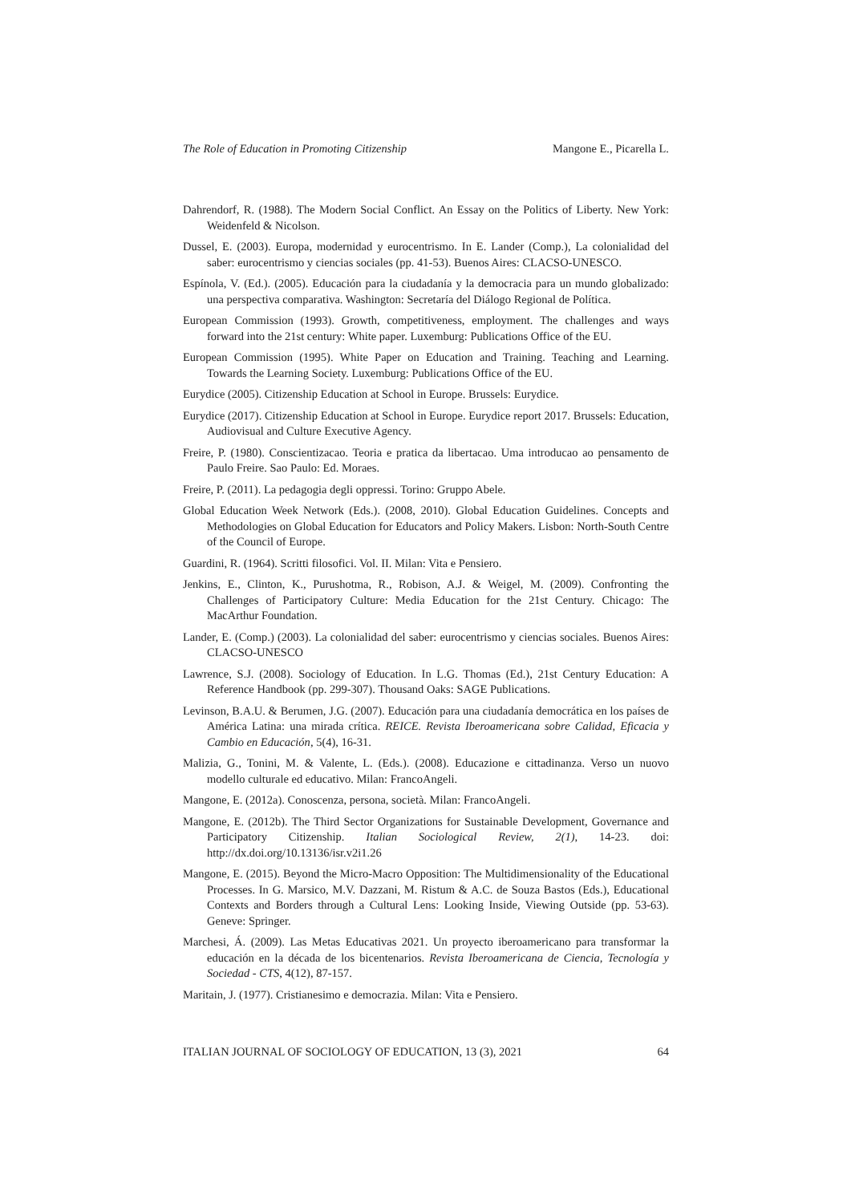The Role of Education in Promoting Citizenship Mangone E., Picarella L.
Dahrendorf, R. (1988). The Modern Social Conflict. An Essay on the Politics of Liberty. New York: Weidenfeld & Nicolson.
Dussel, E. (2003). Europa, modernidad y eurocentrismo. In E. Lander (Comp.), La colonialidad del saber: eurocentrismo y ciencias sociales (pp. 41-53). Buenos Aires: CLACSO-UNESCO.
Espínola, V. (Ed.). (2005). Educación para la ciudadanía y la democracia para un mundo globalizado: una perspectiva comparativa. Washington: Secretaría del Diálogo Regional de Política.
European Commission (1993). Growth, competitiveness, employment. The challenges and ways forward into the 21st century: White paper. Luxemburg: Publications Office of the EU.
European Commission (1995). White Paper on Education and Training. Teaching and Learning. Towards the Learning Society. Luxemburg: Publications Office of the EU.
Eurydice (2005). Citizenship Education at School in Europe. Brussels: Eurydice.
Eurydice (2017). Citizenship Education at School in Europe. Eurydice report 2017. Brussels: Education, Audiovisual and Culture Executive Agency.
Freire, P. (1980). Conscientizacao. Teoria e pratica da libertacao. Uma introducao ao pensamento de Paulo Freire. Sao Paulo: Ed. Moraes.
Freire, P. (2011). La pedagogia degli oppressi. Torino: Gruppo Abele.
Global Education Week Network (Eds.). (2008, 2010). Global Education Guidelines. Concepts and Methodologies on Global Education for Educators and Policy Makers. Lisbon: North-South Centre of the Council of Europe.
Guardini, R. (1964). Scritti filosofici. Vol. II. Milan: Vita e Pensiero.
Jenkins, E., Clinton, K., Purushotma, R., Robison, A.J. & Weigel, M. (2009). Confronting the Challenges of Participatory Culture: Media Education for the 21st Century. Chicago: The MacArthur Foundation.
Lander, E. (Comp.) (2003). La colonialidad del saber: eurocentrismo y ciencias sociales. Buenos Aires: CLACSO-UNESCO
Lawrence, S.J. (2008). Sociology of Education. In L.G. Thomas (Ed.), 21st Century Education: A Reference Handbook (pp. 299-307). Thousand Oaks: SAGE Publications.
Levinson, B.A.U. & Berumen, J.G. (2007). Educación para una ciudadanía democrática en los países de América Latina: una mirada crítica. REICE. Revista Iberoamericana sobre Calidad, Eficacia y Cambio en Educación, 5(4), 16-31.
Malizia, G., Tonini, M. & Valente, L. (Eds.). (2008). Educazione e cittadinanza. Verso un nuovo modello culturale ed educativo. Milan: FrancoAngeli.
Mangone, E. (2012a). Conoscenza, persona, società. Milan: FrancoAngeli.
Mangone, E. (2012b). The Third Sector Organizations for Sustainable Development, Governance and Participatory Citizenship. Italian Sociological Review, 2(1), 14-23. doi: http://dx.doi.org/10.13136/isr.v2i1.26
Mangone, E. (2015). Beyond the Micro-Macro Opposition: The Multidimensionality of the Educational Processes. In G. Marsico, M.V. Dazzani, M. Ristum & A.C. de Souza Bastos (Eds.), Educational Contexts and Borders through a Cultural Lens: Looking Inside, Viewing Outside (pp. 53-63). Geneve: Springer.
Marchesi, Á. (2009). Las Metas Educativas 2021. Un proyecto iberoamericano para transformar la educación en la década de los bicentenarios. Revista Iberoamericana de Ciencia, Tecnología y Sociedad - CTS, 4(12), 87-157.
Maritain, J. (1977). Cristianesimo e democrazia. Milan: Vita e Pensiero.
ITALIAN JOURNAL OF SOCIOLOGY OF EDUCATION, 13 (3), 2021 64